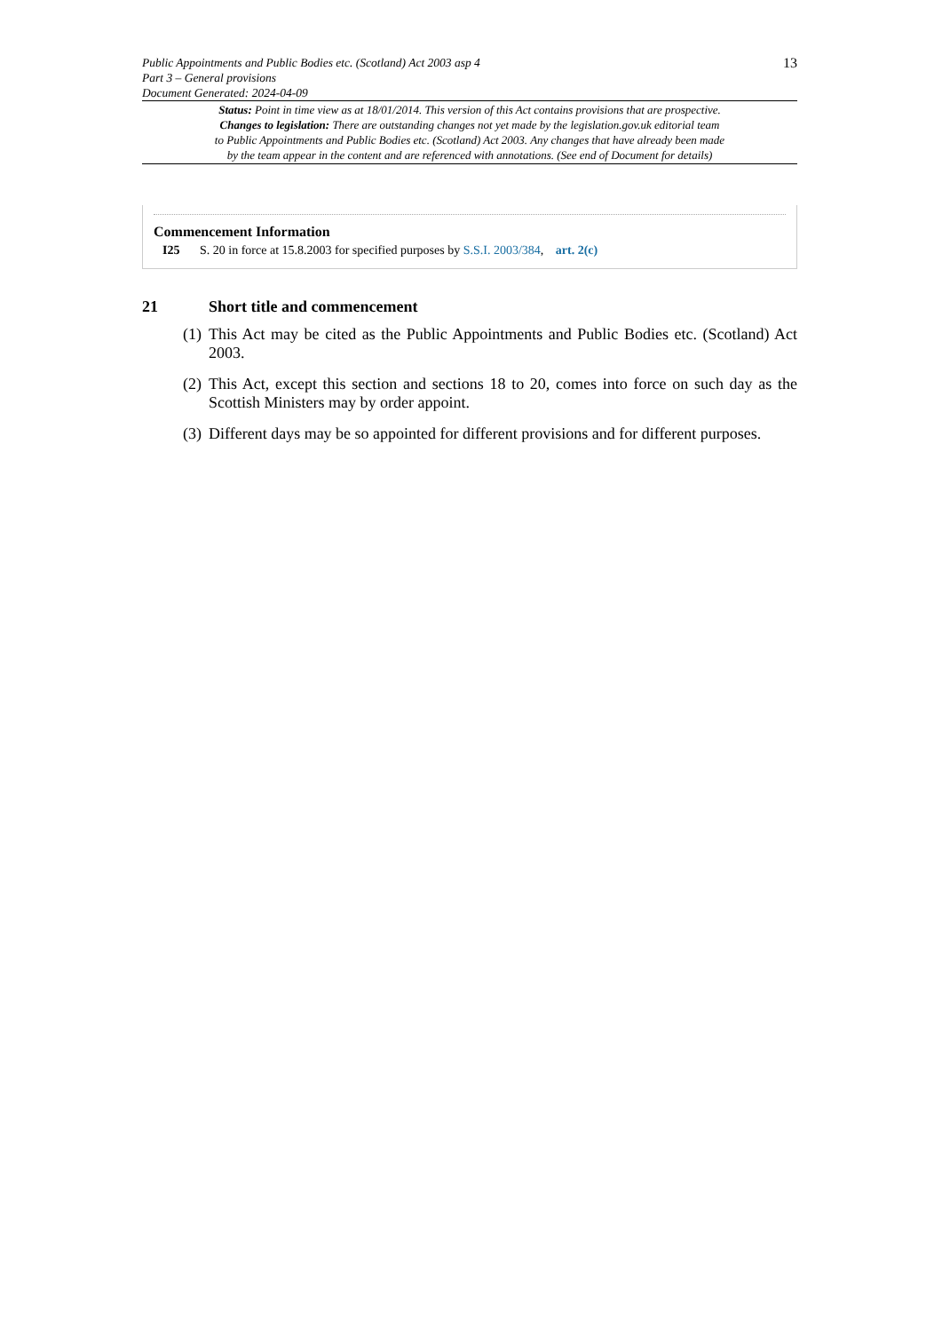Public Appointments and Public Bodies etc. (Scotland) Act 2003 asp 4
Part 3 – General provisions
Document Generated: 2024-04-09
13
Status: Point in time view as at 18/01/2014. This version of this Act contains provisions that are prospective.
Changes to legislation: There are outstanding changes not yet made by the legislation.gov.uk editorial team
to Public Appointments and Public Bodies etc. (Scotland) Act 2003. Any changes that have already been made
by the team appear in the content and are referenced with annotations. (See end of Document for details)
Commencement Information
I25 S. 20 in force at 15.8.2003 for specified purposes by S.S.I. 2003/384, art. 2(c)
21 Short title and commencement
(1)
This Act may be cited as the Public Appointments and Public Bodies etc. (Scotland) Act 2003.
(2)
This Act, except this section and sections 18 to 20, comes into force on such day as the Scottish Ministers may by order appoint.
(3)
Different days may be so appointed for different provisions and for different purposes.